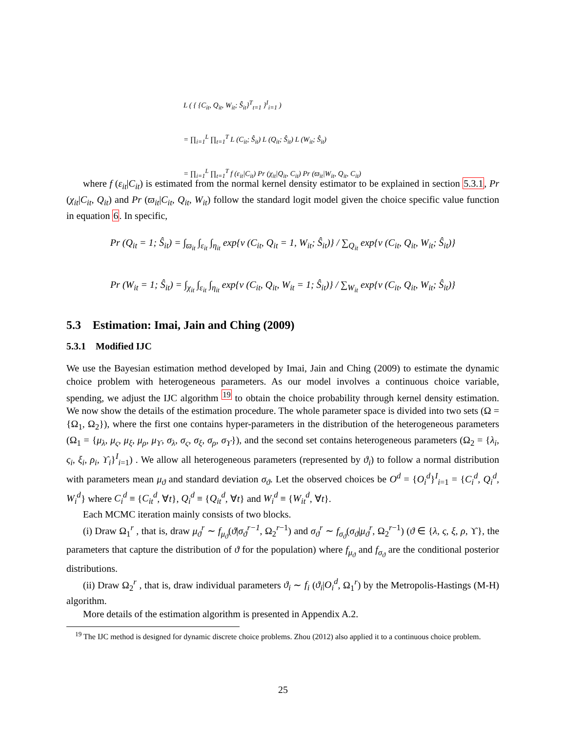L ( { {C<sub>it</sub>, Q<sub>it</sub>, W<sub>it</sub>; Ŝ<sub>it</sub>}<sup>T</sup><sub>t=1</sub> }<sup>I</sup><sub>i=1</sub> )
= ∏<sub>i=1</sub><sup>L</sup> ∏<sub>t=1</sub><sup>T</sup> L (C<sub>it</sub>; Ŝ<sub>it</sub>) L (Q<sub>it</sub>; Ŝ<sub>it</sub>) L (W<sub>it</sub>; Ŝ<sub>it</sub>)
= ∏<sub>i=1</sub><sup>L</sup> ∏<sub>t=1</sub><sup>T</sup> f (ε<sub>it</sub>|C<sub>it</sub>) Pr (χ<sub>it</sub>|Q<sub>it</sub>, C<sub>it</sub>) Pr (ϖ<sub>it</sub>|W<sub>it</sub>, Q<sub>it</sub>, C<sub>it</sub>)
where f (ε<sub>it</sub>|C<sub>it</sub>) is estimated from the normal kernel density estimator to be explained in section 5.3.1, Pr (χ<sub>it</sub>|C<sub>it</sub>, Q<sub>it</sub>) and Pr (ϖ<sub>it</sub>|C<sub>it</sub>, Q<sub>it</sub>, W<sub>it</sub>) follow the standard logit model given the choice specific value function in equation 6. In specific,
Pr (Q<sub>it</sub> = 1; Ŝ<sub>it</sub>) = ∫<sub>ϖ<sub>it</sub></sub> ∫<sub>ε<sub>it</sub></sub> ∫<sub>η<sub>it</sub></sub> exp{v (C<sub>it</sub>, Q<sub>it</sub> = 1, W<sub>it</sub>; Ŝ<sub>it</sub>)} / ∑<sub>Q<sub>it</sub></sub> exp{v (C<sub>it</sub>, Q<sub>it</sub>, W<sub>it</sub>; Ŝ<sub>it</sub>)}
Pr (W<sub>it</sub> = 1; Ŝ<sub>it</sub>) = ∫<sub>χ<sub>it</sub></sub> ∫<sub>ε<sub>it</sub></sub> ∫<sub>η<sub>it</sub></sub> exp{v (C<sub>it</sub>, Q<sub>it</sub>, W<sub>it</sub> = 1; Ŝ<sub>it</sub>)} / ∑<sub>W<sub>it</sub></sub> exp{v (C<sub>it</sub>, Q<sub>it</sub>, W<sub>it</sub>; Ŝ<sub>it</sub>)}
5.3 Estimation: Imai, Jain and Ching (2009)
5.3.1 Modified IJC
We use the Bayesian estimation method developed by Imai, Jain and Ching (2009) to estimate the dynamic choice problem with heterogeneous parameters. As our model involves a continuous choice variable, spending, we adjust the IJC algorithm <sup>19</sup> to obtain the choice probability through kernel density estimation. We now show the details of the estimation procedure. The whole parameter space is divided into two sets (Ω = {Ω<sub>1</sub>, Ω<sub>2</sub>}), where the first one contains hyper-parameters in the distribution of the heterogeneous parameters (Ω<sub>1</sub> = {μ<sub>λ</sub>, μ<sub>ς</sub>, μ<sub>ξ</sub>, μ<sub>ρ</sub>, μ<sub>ϒ</sub>, σ<sub>λ</sub>, σ<sub>ς</sub>, σ<sub>ξ</sub>, σ<sub>ρ</sub>, σ<sub>ϒ</sub>}), and the second set contains heterogeneous parameters (Ω<sub>2</sub> = {λ<sub>i</sub>, ς<sub>i</sub>, ξ<sub>i</sub>, ρ<sub>i</sub>, ϒ<sub>i</sub>}<sup>I</sup><sub>i=1</sub>) . We allow all heterogeneous parameters (represented by ϑ<sub>i</sub>) to follow a normal distribution with parameters mean μ<sub>ϑ</sub> and standard deviation σ<sub>ϑ</sub>. Let the observed choices be O<sup>d</sup> = {O<sub>i</sub><sup>d</sup>}<sup>I</sup><sub>i=1</sub> = {C<sub>i</sub><sup>d</sup>, Q<sub>i</sub><sup>d</sup>, W<sub>i</sub><sup>d</sup>} where C<sub>i</sub><sup>d</sup> ≡ {C<sub>it</sub><sup>d</sup>, ∀t}, Q<sub>i</sub><sup>d</sup> ≡ {Q<sub>it</sub><sup>d</sup>, ∀t} and W<sub>i</sub><sup>d</sup> ≡ {W<sub>it</sub><sup>d</sup>, ∀t}.
Each MCMC iteration mainly consists of two blocks.
(i) Draw Ω<sub>1</sub><sup>r</sup> , that is, draw μ<sub>ϑ</sub><sup>r</sup> ∼ f<sub>μ<sub>ϑ</sub></sub>(ϑ|σ<sub>ϑ</sub><sup>r−1</sup>, Ω<sub>2</sub><sup>r−1</sup>) and σ<sub>ϑ</sub><sup>r</sup> ∼ f<sub>σ<sub>ϑ</sub></sub>(σ<sub>ϑ</sub>|μ<sub>ϑ</sub><sup>r</sup>, Ω<sub>2</sub><sup>r−1</sup>) (ϑ ∈ {λ, ς, ξ, ρ, ϒ}, the parameters that capture the distribution of ϑ for the population) where f<sub>μ<sub>ϑ</sub></sub> and f<sub>σ<sub>ϑ</sub></sub> are the conditional posterior distributions.
(ii) Draw Ω<sub>2</sub><sup>r</sup> , that is, draw individual parameters ϑ<sub>i</sub> ∼ f<sub>i</sub> (ϑ<sub>i</sub>|O<sub>i</sub><sup>d</sup>, Ω<sub>1</sub><sup>r</sup>) by the Metropolis-Hastings (M-H) algorithm.
More details of the estimation algorithm is presented in Appendix A.2.
<sup>19</sup> The IJC method is designed for dynamic discrete choice problems. Zhou (2012) also applied it to a continuous choice problem.
25